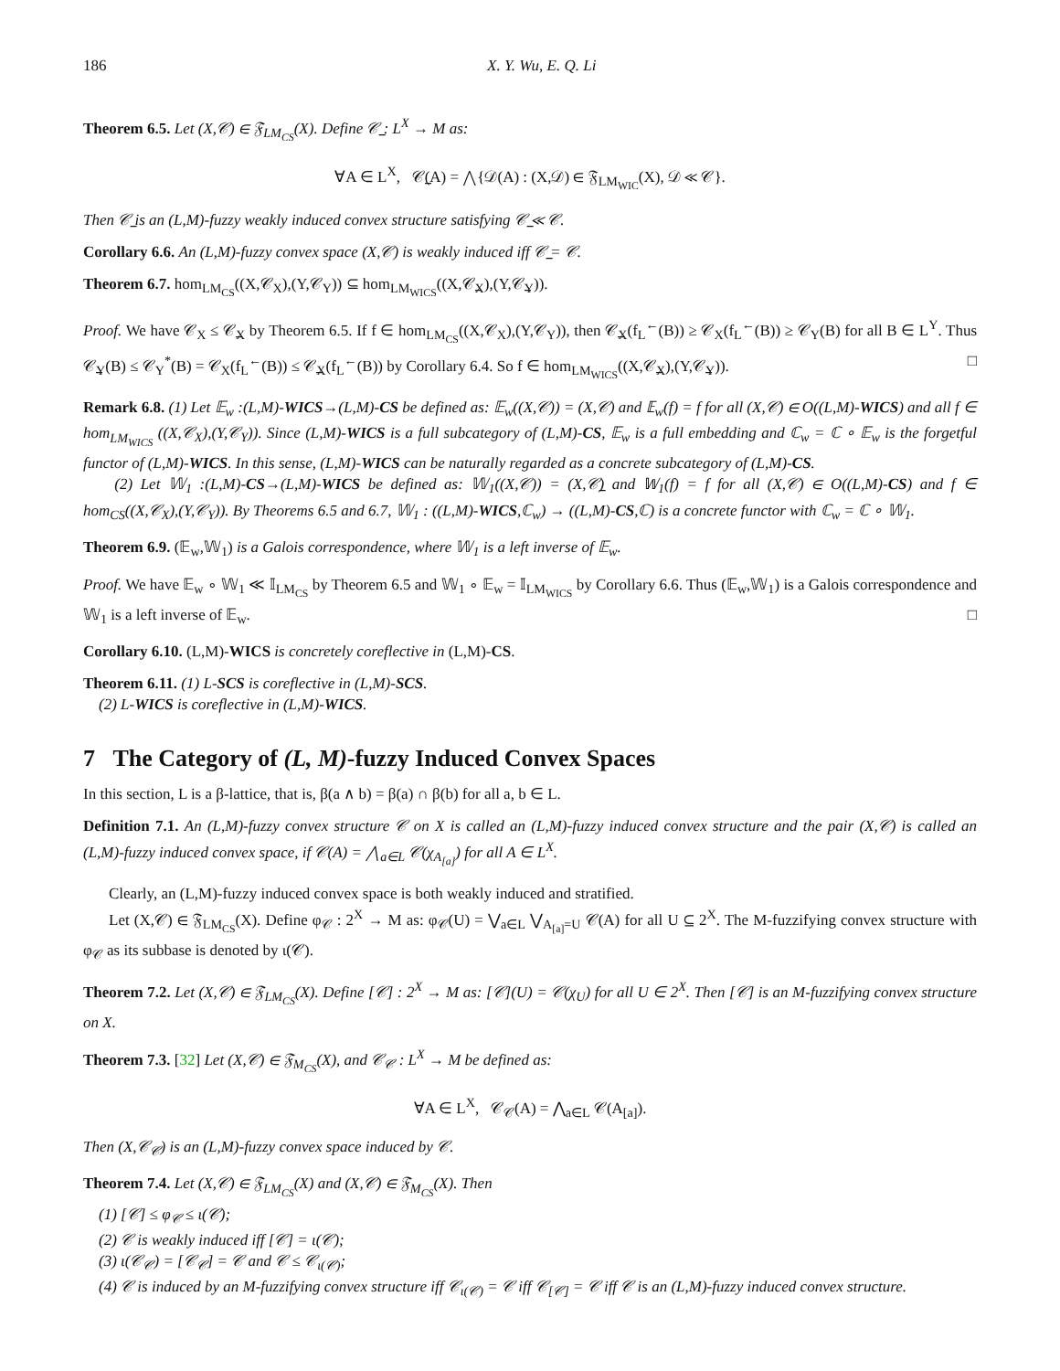186 X. Y. Wu, E. Q. Li
Theorem 6.5. Let (X,𝒞) ∈ 𝔉<sub>LM<sub>CS</sub></sub>(X). Define 𝒞̲ : L<sup>X</sup> → M as:
∀A ∈ L<sup>X</sup>, 𝒞̲(A) = ⋀{𝒟(A) : (X,𝒟) ∈ 𝔉<sub>LM<sub>WIC</sub></sub>(X), 𝒟 ≪ 𝒞}.
Then 𝒞̲ is an (L,M)-fuzzy weakly induced convex structure satisfying 𝒞̲ ≪ 𝒞.
Corollary 6.6. An (L,M)-fuzzy convex space (X,𝒞) is weakly induced iff 𝒞̲ = 𝒞.
Theorem 6.7. hom<sub>LM<sub>CS</sub></sub>((X,𝒞<sub>X</sub>),(Y,𝒞<sub>Y</sub>)) ⊆ hom<sub>LM<sub>WICS</sub></sub>((X,𝒞̲<sub>X</sub>),(Y,𝒞̲<sub>Y</sub>)).
Proof. We have 𝒞<sub>X</sub> ≤ 𝒞̲<sub>X</sub> by Theorem 6.5. If f ∈ hom<sub>LM<sub>CS</sub></sub>((X,𝒞<sub>X</sub>),(Y,𝒞<sub>Y</sub>)), then 𝒞̲<sub>X</sub>(f<sub>L</sub><sup>←</sup>(B)) ≥ 𝒞<sub>X</sub>(f<sub>L</sub><sup>←</sup>(B)) ≥ 𝒞<sub>Y</sub>(B) for all B ∈ L<sup>Y</sup>. Thus 𝒞̲<sub>Y</sub>(B) ≤ 𝒞<sub>Y</sub><sup>*</sup>(B) = 𝒞<sub>X</sub>(f<sub>L</sub><sup>←</sup>(B)) ≤ 𝒞̲<sub>X</sub>(f<sub>L</sub><sup>←</sup>(B)) by Corollary 6.4. So f ∈ hom<sub>LM<sub>WICS</sub></sub>((X,𝒞̲<sub>X</sub>),(Y,𝒞̲<sub>Y</sub>)). □
Remark 6.8. (1) Let 𝔼<sub>w</sub> :(L,M)-WICS→(L,M)-CS be defined as: 𝔼<sub>w</sub>((X,𝒞)) = (X,𝒞) and 𝔼<sub>w</sub>(f) = f for all (X,𝒞) ∈ O((L,M)-WICS) and all f ∈ hom<sub>LM<sub>WICS</sub></sub> ((X,𝒞<sub>X</sub>),(Y,𝒞<sub>Y</sub>)). Since (L,M)-WICS is a full subcategory of (L,M)-CS, 𝔼<sub>w</sub> is a full embedding and ℂ<sub>w</sub> = ℂ ∘ 𝔼<sub>w</sub> is the forgetful functor of (L,M)-WICS. In this sense, (L,M)-WICS can be naturally regarded as a concrete subcategory of (L,M)-CS.
(2) Let 𝕎<sub>1</sub> :(L,M)-CS→(L,M)-WICS be defined as: 𝕎<sub>1</sub>((X,𝒞)) = (X,𝒞̲) and 𝕎<sub>1</sub>(f) = f for all (X,𝒞) ∈ O((L,M)-CS) and f ∈ hom<sub>CS</sub>((X,𝒞<sub>X</sub>),(Y,𝒞<sub>Y</sub>)). By Theorems 6.5 and 6.7, 𝕎<sub>1</sub> : ((L,M)-WICS,ℂ<sub>w</sub>) → ((L,M)-CS,ℂ) is a concrete functor with ℂ<sub>w</sub> = ℂ ∘ 𝕎<sub>1</sub>.
Theorem 6.9. (𝔼<sub>w</sub>,𝕎<sub>1</sub>) is a Galois correspondence, where 𝕎<sub>1</sub> is a left inverse of 𝔼<sub>w</sub>.
Proof. We have 𝔼<sub>w</sub> ∘ 𝕎<sub>1</sub> ≪ 𝕀<sub>LM<sub>CS</sub></sub> by Theorem 6.5 and 𝕎<sub>1</sub> ∘ 𝔼<sub>w</sub> = 𝕀<sub>LM<sub>WICS</sub></sub> by Corollary 6.6. Thus (𝔼<sub>w</sub>,𝕎<sub>1</sub>) is a Galois correspondence and 𝕎<sub>1</sub> is a left inverse of 𝔼<sub>w</sub>. □
Corollary 6.10. (L,M)-WICS is concretely coreflective in (L,M)-CS.
Theorem 6.11. (1) L-SCS is coreflective in (L,M)-SCS.
(2) L-WICS is coreflective in (L,M)-WICS.
7 The Category of (L, M)-fuzzy Induced Convex Spaces
In this section, L is a β-lattice, that is, β(a ∧ b) = β(a) ∩ β(b) for all a, b ∈ L.
Definition 7.1. An (L,M)-fuzzy convex structure 𝒞 on X is called an (L,M)-fuzzy induced convex structure and the pair (X,𝒞) is called an (L,M)-fuzzy induced convex space, if 𝒞(A) = ⋀<sub>a∈L</sub> 𝒞(χ<sub>A<sub>[a]</sub></sub>) for all A ∈ L<sup>X</sup>.
Clearly, an (L,M)-fuzzy induced convex space is both weakly induced and stratified.
Let (X,𝒞) ∈ 𝔉<sub>LM<sub>CS</sub></sub>(X). Define φ<sub>𝒞</sub> : 2<sup>X</sup> → M as: φ<sub>𝒞</sub>(U) = ⋁<sub>a∈L</sub> ⋁<sub>A<sub>[a]</sub>=U</sub> 𝒞(A) for all U ⊆ 2<sup>X</sup>. The M-fuzzifying convex structure with φ<sub>𝒞</sub> as its subbase is denoted by ι(𝒞).
Theorem 7.2. Let (X,𝒞) ∈ 𝔉<sub>LM<sub>CS</sub></sub>(X). Define [𝒞] : 2<sup>X</sup> → M as: [𝒞](U) = 𝒞(χ<sub>U</sub>) for all U ∈ 2<sup>X</sup>. Then [𝒞] is an M-fuzzifying convex structure on X.
Theorem 7.3. [32] Let (X,𝒞) ∈ 𝔉<sub>M<sub>CS</sub></sub>(X), and 𝒞<sub>𝒞</sub> : L<sup>X</sup> → M be defined as:
∀A ∈ L<sup>X</sup>, 𝒞<sub>𝒞</sub>(A) = ⋀<sub>a∈L</sub> 𝒞(A<sub>[a]</sub>).
Then (X,𝒞<sub>𝒞</sub>) is an (L,M)-fuzzy convex space induced by 𝒞.
Theorem 7.4. Let (X,𝒞) ∈ 𝔉<sub>LM<sub>CS</sub></sub>(X) and (X,𝒞) ∈ 𝔉<sub>M<sub>CS</sub></sub>(X). Then
(1) [𝒞] ≤ φ<sub>𝒞</sub> ≤ ι(𝒞);
(2) 𝒞 is weakly induced iff [𝒞] = ι(𝒞);
(3) ι(𝒞<sub>𝒞</sub>) = [𝒞<sub>𝒞</sub>] = 𝒞 and 𝒞 ≤ 𝒞<sub>ι(𝒞)</sub>;
(4) 𝒞 is induced by an M-fuzzifying convex structure iff 𝒞<sub>ι(𝒞)</sub> = 𝒞 iff 𝒞<sub>[𝒞]</sub> = 𝒞 iff 𝒞 is an (L,M)-fuzzy induced convex structure.